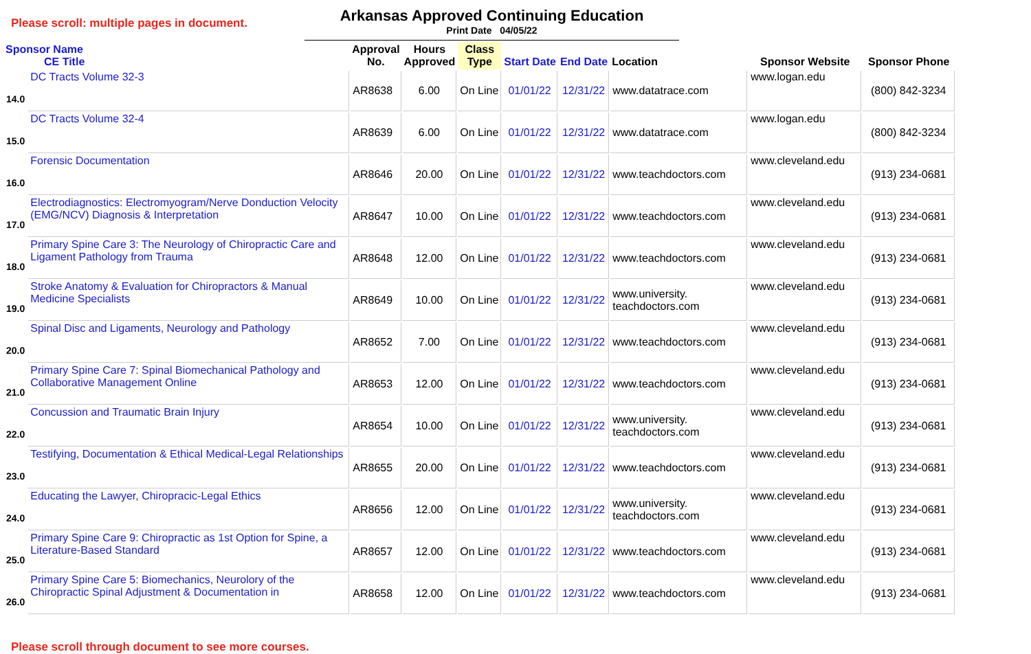Please scroll: multiple pages in document.
Arkansas Approved Continuing Education
Print Date 04/05/22
| Sponsor Name CE Title | | Approval No. | Hours Approved | Class Type | Start Date | End Date | Location | Sponsor Website | Sponsor Phone |
| --- | --- | --- | --- | --- | --- | --- | --- | --- | --- |
| 14.0 | DC Tracts Volume 32-3 | AR8638 | 6.00 | On Line | 01/01/22 | 12/31/22 | www.datatrace.com | www.logan.edu | (800) 842-3234 |
| 15.0 | DC Tracts Volume 32-4 | AR8639 | 6.00 | On Line | 01/01/22 | 12/31/22 | www.datatrace.com | www.logan.edu | (800) 842-3234 |
| 16.0 | Forensic Documentation | AR8646 | 20.00 | On Line | 01/01/22 | 12/31/22 | www.teachdoctors.com | www.cleveland.edu | (913) 234-0681 |
| 17.0 | Electrodiagnostics: Electromyogram/Nerve Donduction Velocity (EMG/NCV) Diagnosis & Interpretation | AR8647 | 10.00 | On Line | 01/01/22 | 12/31/22 | www.teachdoctors.com | www.cleveland.edu | (913) 234-0681 |
| 18.0 | Primary Spine Care 3: The Neurology of Chiropractic Care and Ligament Pathology from Trauma | AR8648 | 12.00 | On Line | 01/01/22 | 12/31/22 | www.teachdoctors.com | www.cleveland.edu | (913) 234-0681 |
| 19.0 | Stroke Anatomy & Evaluation for Chiropractors & Manual Medicine Specialists | AR8649 | 10.00 | On Line | 01/01/22 | 12/31/22 | www.university. teachdoctors.com | www.cleveland.edu | (913) 234-0681 |
| 20.0 | Spinal Disc and Ligaments, Neurology and Pathology | AR8652 | 7.00 | On Line | 01/01/22 | 12/31/22 | www.teachdoctors.com | www.cleveland.edu | (913) 234-0681 |
| 21.0 | Primary Spine Care 7: Spinal Biomechanical Pathology and Collaborative Management Online | AR8653 | 12.00 | On Line | 01/01/22 | 12/31/22 | www.teachdoctors.com | www.cleveland.edu | (913) 234-0681 |
| 22.0 | Concussion and Traumatic Brain Injury | AR8654 | 10.00 | On Line | 01/01/22 | 12/31/22 | www.university. teachdoctors.com | www.cleveland.edu | (913) 234-0681 |
| 23.0 | Testifying, Documentation & Ethical Medical-Legal Relationships | AR8655 | 20.00 | On Line | 01/01/22 | 12/31/22 | www.teachdoctors.com | www.cleveland.edu | (913) 234-0681 |
| 24.0 | Educating the Lawyer, Chiropracic-Legal Ethics | AR8656 | 12.00 | On Line | 01/01/22 | 12/31/22 | www.university. teachdoctors.com | www.cleveland.edu | (913) 234-0681 |
| 25.0 | Primary Spine Care 9: Chiropractic as 1st Option for Spine, a Literature-Based Standard | AR8657 | 12.00 | On Line | 01/01/22 | 12/31/22 | www.teachdoctors.com | www.cleveland.edu | (913) 234-0681 |
| 26.0 | Primary Spine Care 5: Biomechanics, Neurolory of the Chiropractic Spinal Adjustment & Documentation in | AR8658 | 12.00 | On Line | 01/01/22 | 12/31/22 | www.teachdoctors.com | www.cleveland.edu | (913) 234-0681 |
Please scroll through document to see more courses.